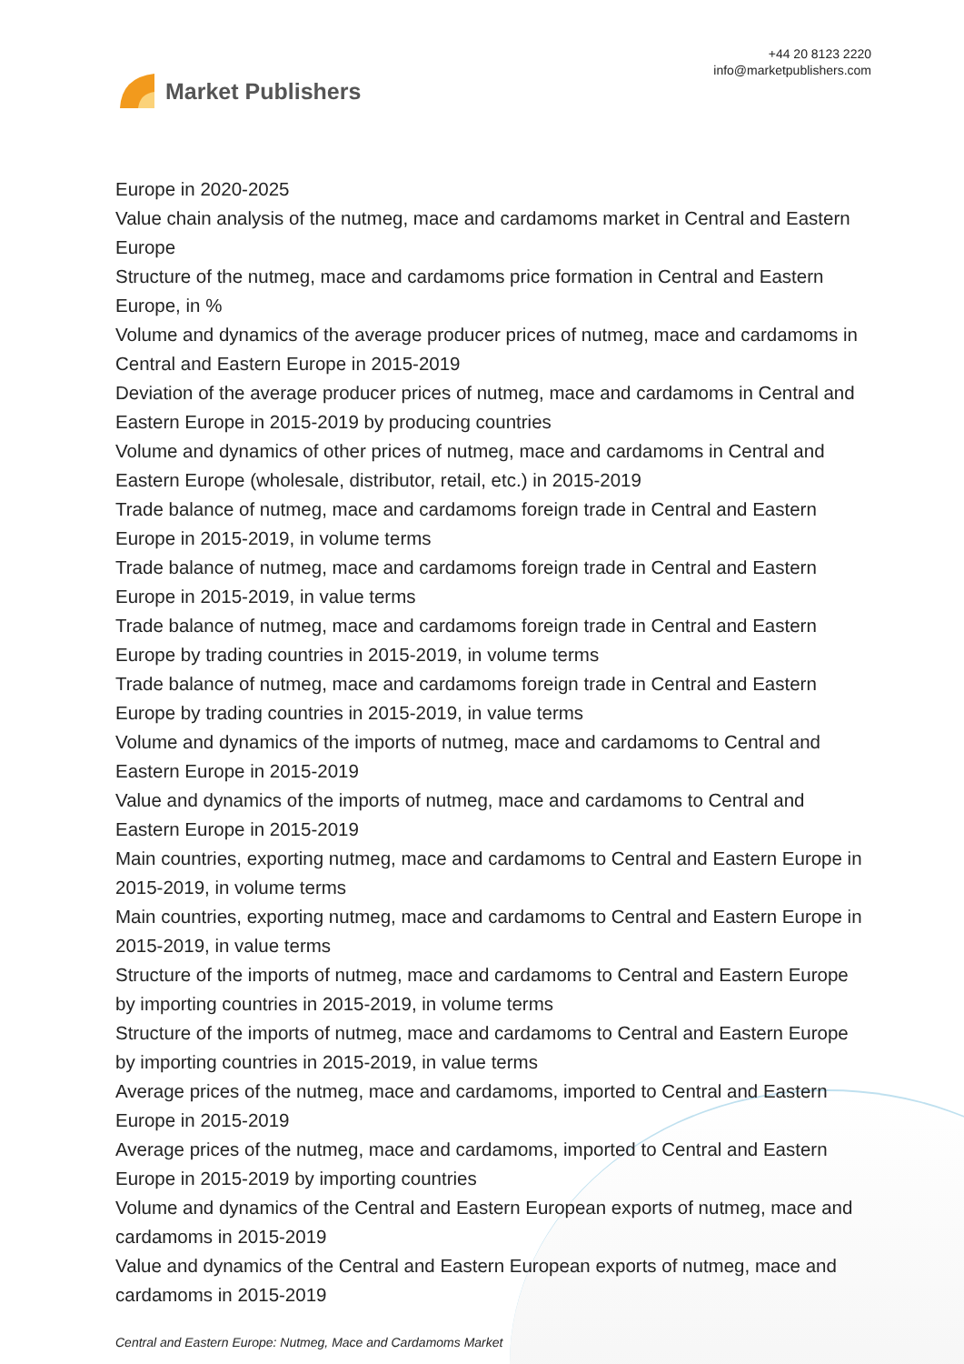Market Publishers
+44 20 8123 2220
info@marketpublishers.com
Europe in 2020-2025
Value chain analysis of the nutmeg, mace and cardamoms market in Central and Eastern Europe
Structure of the nutmeg, mace and cardamoms price formation in Central and Eastern Europe, in %
Volume and dynamics of the average producer prices of nutmeg, mace and cardamoms in Central and Eastern Europe in 2015-2019
Deviation of the average producer prices of nutmeg, mace and cardamoms in Central and Eastern Europe in 2015-2019 by producing countries
Volume and dynamics of other prices of nutmeg, mace and cardamoms in Central and Eastern Europe (wholesale, distributor, retail, etc.) in 2015-2019
Trade balance of nutmeg, mace and cardamoms foreign trade in Central and Eastern Europe in 2015-2019, in volume terms
Trade balance of nutmeg, mace and cardamoms foreign trade in Central and Eastern Europe in 2015-2019, in value terms
Trade balance of nutmeg, mace and cardamoms foreign trade in Central and Eastern Europe by trading countries in 2015-2019, in volume terms
Trade balance of nutmeg, mace and cardamoms foreign trade in Central and Eastern Europe by trading countries in 2015-2019, in value terms
Volume and dynamics of the imports of nutmeg, mace and cardamoms to Central and Eastern Europe in 2015-2019
Value and dynamics of the imports of nutmeg, mace and cardamoms to Central and Eastern Europe in 2015-2019
Main countries, exporting nutmeg, mace and cardamoms to Central and Eastern Europe in 2015-2019, in volume terms
Main countries, exporting nutmeg, mace and cardamoms to Central and Eastern Europe in 2015-2019, in value terms
Structure of the imports of nutmeg, mace and cardamoms to Central and Eastern Europe by importing countries in 2015-2019, in volume terms
Structure of the imports of nutmeg, mace and cardamoms to Central and Eastern Europe by importing countries in 2015-2019, in value terms
Average prices of the nutmeg, mace and cardamoms, imported to Central and Eastern Europe in 2015-2019
Average prices of the nutmeg, mace and cardamoms, imported to Central and Eastern Europe in 2015-2019 by importing countries
Volume and dynamics of the Central and Eastern European exports of nutmeg, mace and cardamoms in 2015-2019
Value and dynamics of the Central and Eastern European exports of nutmeg, mace and cardamoms in 2015-2019
Central and Eastern Europe: Nutmeg, Mace and Cardamoms Market